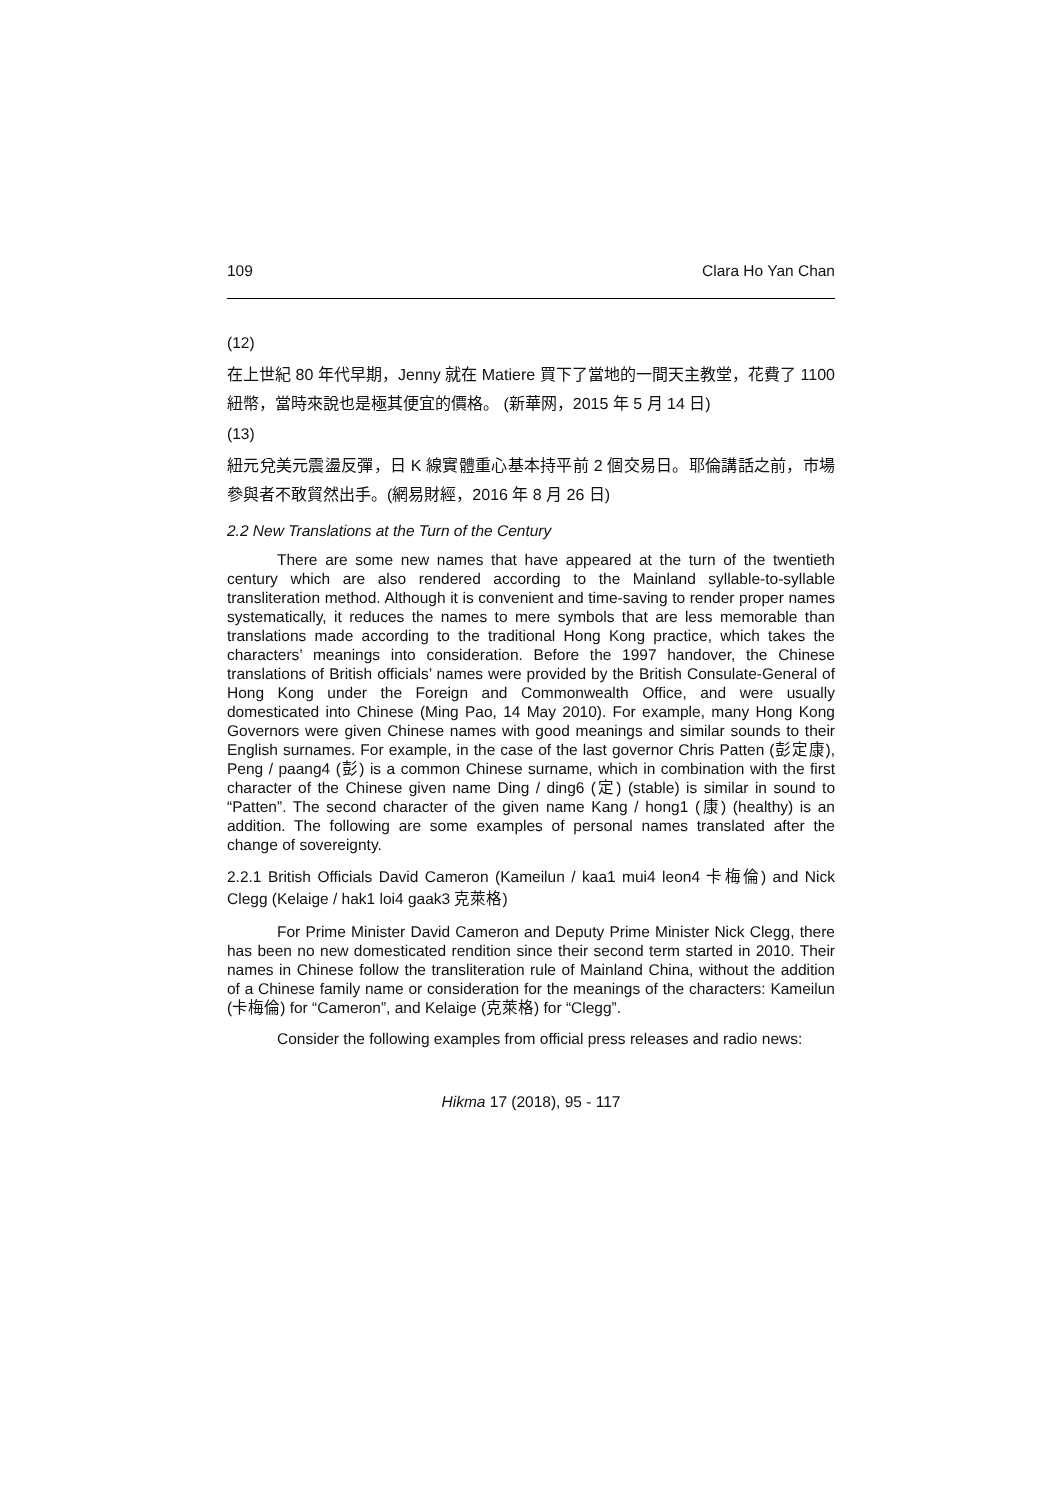109 Clara Ho Yan Chan
(12)
在上世紀 80 年代早期，Jenny 就在 Matiere 買下了當地的一間天主教堂，花費了 1100 紐幣，當時來說也是極其便宜的價格。 (新華网，2015 年 5 月 14 日)
(13)
紐元兌美元震盪反彈，日 K 線實體重心基本持平前 2 個交易日。耶倫講話之前，市場參與者不敢貿然出手。(網易財經，2016 年 8 月 26 日)
2.2 New Translations at the Turn of the Century
There are some new names that have appeared at the turn of the twentieth century which are also rendered according to the Mainland syllable-to-syllable transliteration method. Although it is convenient and time-saving to render proper names systematically, it reduces the names to mere symbols that are less memorable than translations made according to the traditional Hong Kong practice, which takes the characters’ meanings into consideration. Before the 1997 handover, the Chinese translations of British officials’ names were provided by the British Consulate-General of Hong Kong under the Foreign and Commonwealth Office, and were usually domesticated into Chinese (Ming Pao, 14 May 2010). For example, many Hong Kong Governors were given Chinese names with good meanings and similar sounds to their English surnames. For example, in the case of the last governor Chris Patten (彭定康), Peng / paang4 (彭) is a common Chinese surname, which in combination with the first character of the Chinese given name Ding / ding6 (定) (stable) is similar in sound to “Patten”. The second character of the given name Kang / hong1 (康) (healthy) is an addition. The following are some examples of personal names translated after the change of sovereignty.
2.2.1 British Officials David Cameron (Kameilun / kaa1 mui4 leon4 卡梅倫) and Nick Clegg (Kelaige / hak1 loi4 gaak3 克萊格)
For Prime Minister David Cameron and Deputy Prime Minister Nick Clegg, there has been no new domesticated rendition since their second term started in 2010. Their names in Chinese follow the transliteration rule of Mainland China, without the addition of a Chinese family name or consideration for the meanings of the characters: Kameilun (卡梅倫) for “Cameron”, and Kelaige (克萊格) for “Clegg”.
Consider the following examples from official press releases and radio news:
Hikma 17 (2018), 95 - 117